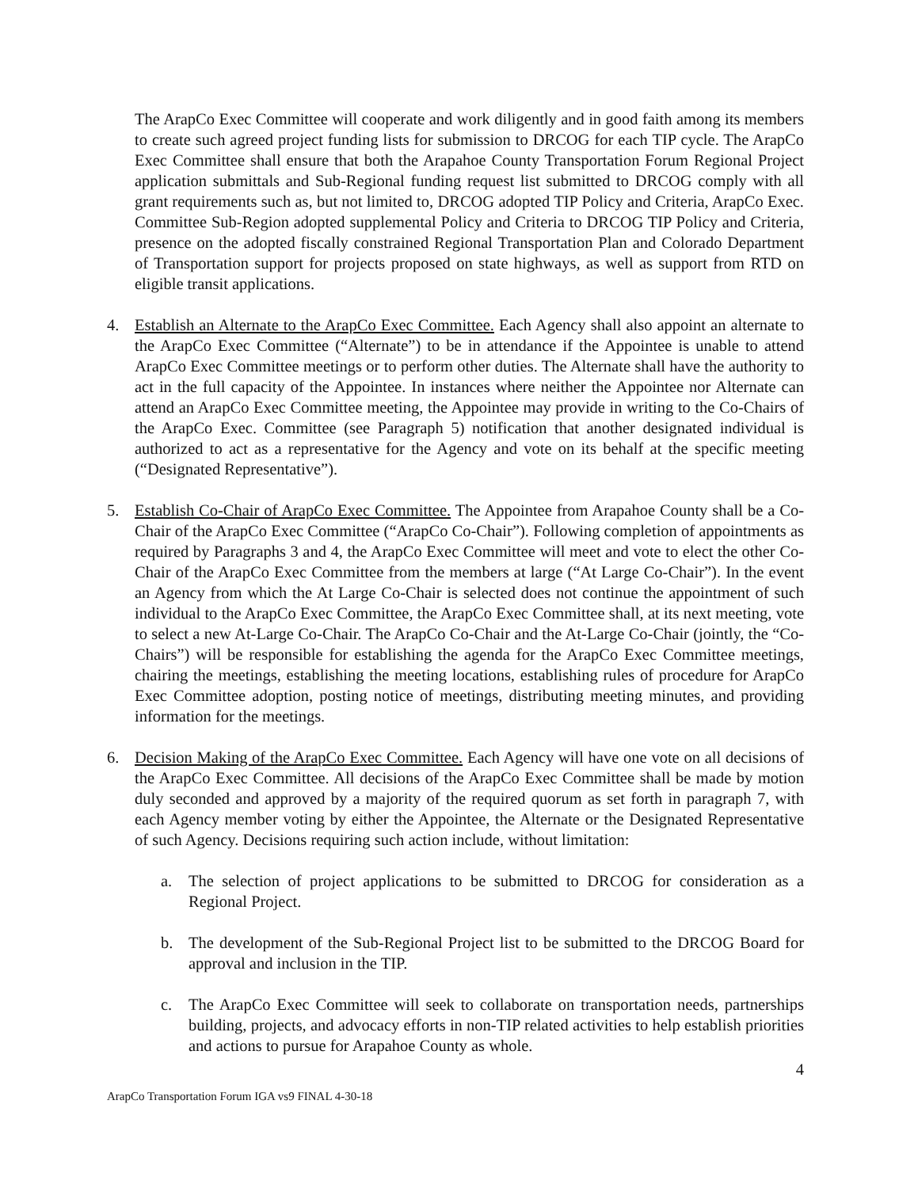The ArapCo Exec Committee will cooperate and work diligently and in good faith among its members to create such agreed project funding lists for submission to DRCOG for each TIP cycle. The ArapCo Exec Committee shall ensure that both the Arapahoe County Transportation Forum Regional Project application submittals and Sub-Regional funding request list submitted to DRCOG comply with all grant requirements such as, but not limited to, DRCOG adopted TIP Policy and Criteria, ArapCo Exec. Committee Sub-Region adopted supplemental Policy and Criteria to DRCOG TIP Policy and Criteria, presence on the adopted fiscally constrained Regional Transportation Plan and Colorado Department of Transportation support for projects proposed on state highways, as well as support from RTD on eligible transit applications.
4. Establish an Alternate to the ArapCo Exec Committee. Each Agency shall also appoint an alternate to the ArapCo Exec Committee (“Alternate”) to be in attendance if the Appointee is unable to attend ArapCo Exec Committee meetings or to perform other duties. The Alternate shall have the authority to act in the full capacity of the Appointee. In instances where neither the Appointee nor Alternate can attend an ArapCo Exec Committee meeting, the Appointee may provide in writing to the Co-Chairs of the ArapCo Exec. Committee (see Paragraph 5) notification that another designated individual is authorized to act as a representative for the Agency and vote on its behalf at the specific meeting (“Designated Representative”).
5. Establish Co-Chair of ArapCo Exec Committee. The Appointee from Arapahoe County shall be a Co-Chair of the ArapCo Exec Committee (“ArapCo Co-Chair”). Following completion of appointments as required by Paragraphs 3 and 4, the ArapCo Exec Committee will meet and vote to elect the other Co-Chair of the ArapCo Exec Committee from the members at large (“At Large Co-Chair”). In the event an Agency from which the At Large Co-Chair is selected does not continue the appointment of such individual to the ArapCo Exec Committee, the ArapCo Exec Committee shall, at its next meeting, vote to select a new At-Large Co-Chair. The ArapCo Co-Chair and the At-Large Co-Chair (jointly, the “Co-Chairs”) will be responsible for establishing the agenda for the ArapCo Exec Committee meetings, chairing the meetings, establishing the meeting locations, establishing rules of procedure for ArapCo Exec Committee adoption, posting notice of meetings, distributing meeting minutes, and providing information for the meetings.
6. Decision Making of the ArapCo Exec Committee. Each Agency will have one vote on all decisions of the ArapCo Exec Committee. All decisions of the ArapCo Exec Committee shall be made by motion duly seconded and approved by a majority of the required quorum as set forth in paragraph 7, with each Agency member voting by either the Appointee, the Alternate or the Designated Representative of such Agency. Decisions requiring such action include, without limitation:
a. The selection of project applications to be submitted to DRCOG for consideration as a Regional Project.
b. The development of the Sub-Regional Project list to be submitted to the DRCOG Board for approval and inclusion in the TIP.
c. The ArapCo Exec Committee will seek to collaborate on transportation needs, partnerships building, projects, and advocacy efforts in non-TIP related activities to help establish priorities and actions to pursue for Arapahoe County as whole.
4
ArapCo Transportation Forum IGA vs9 FINAL 4-30-18